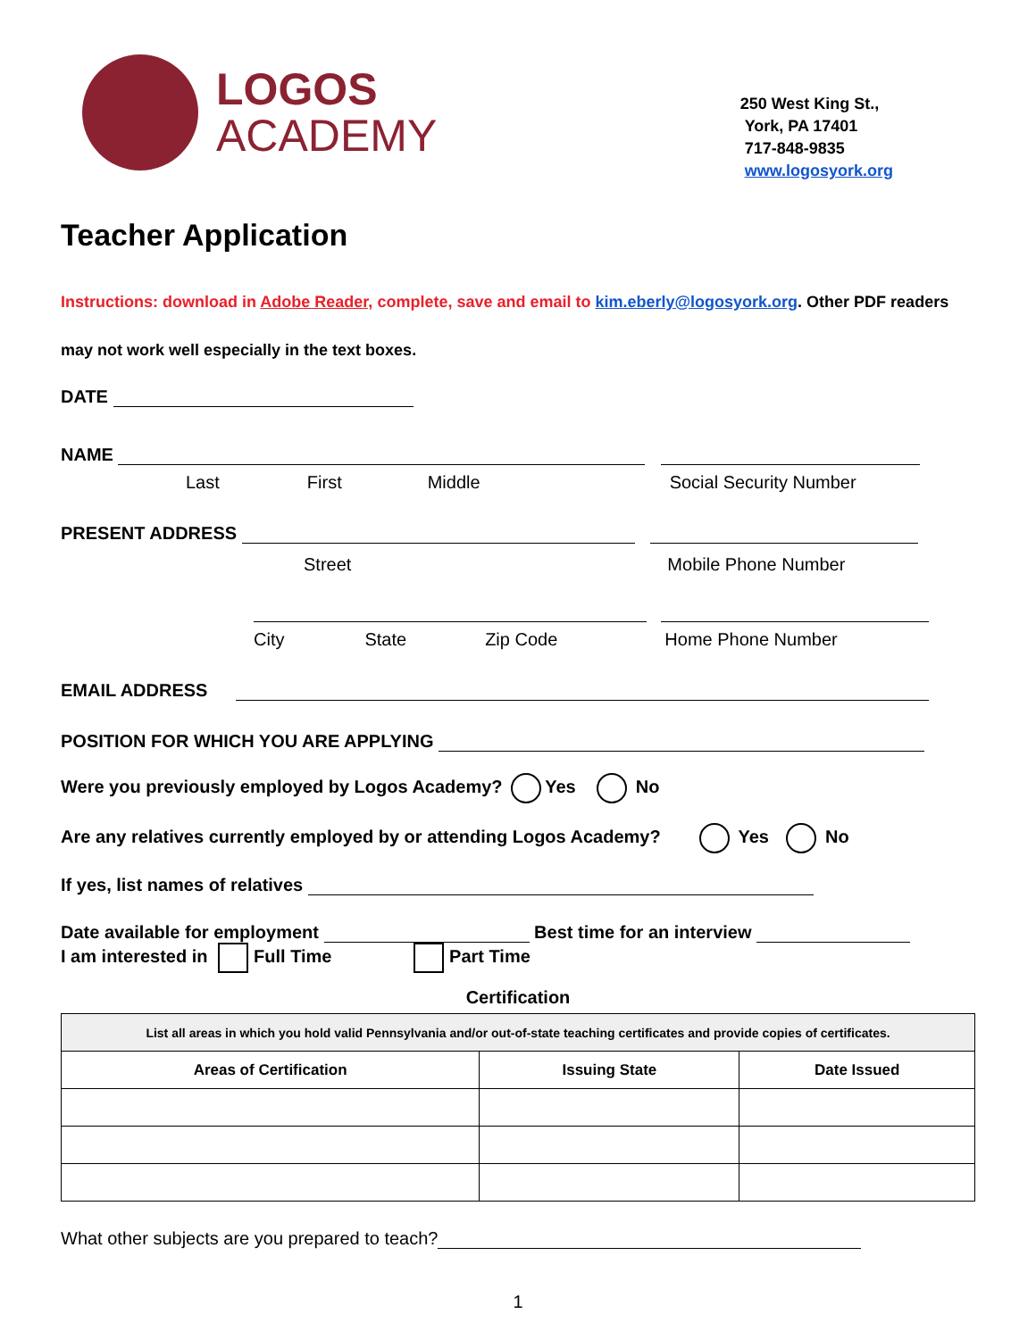LOGOS
ACADEMY
250 West King St.,
York, PA 17401
717-848-9835
www.logosyork.org
Teacher Application
Instructions: download in Adobe Reader, complete, save and email to kim.eberly@logosyork.org. Other PDF readers may not work well especially in the text boxes.
DATE
NAME
Last First Middle Social Security Number
PRESENT ADDRESS
Street Mobile Phone Number
City State Zip Code Home Phone Number
EMAIL ADDRESS
POSITION FOR WHICH YOU ARE APPLYING
Were you previously employed by Logos Academy? Yes No
Are any relatives currently employed by or attending Logos Academy? Yes No
If yes, list names of relatives
Date available for employment Best time for an interview
I am interested in Full Time Part Time
Certification
| List all areas in which you hold valid Pennsylvania and/or out-of-state teaching certificates and provide copies of certificates. | | |
| Areas of Certification | Issuing State | Date Issued |
What other subjects are you prepared to teach?
1